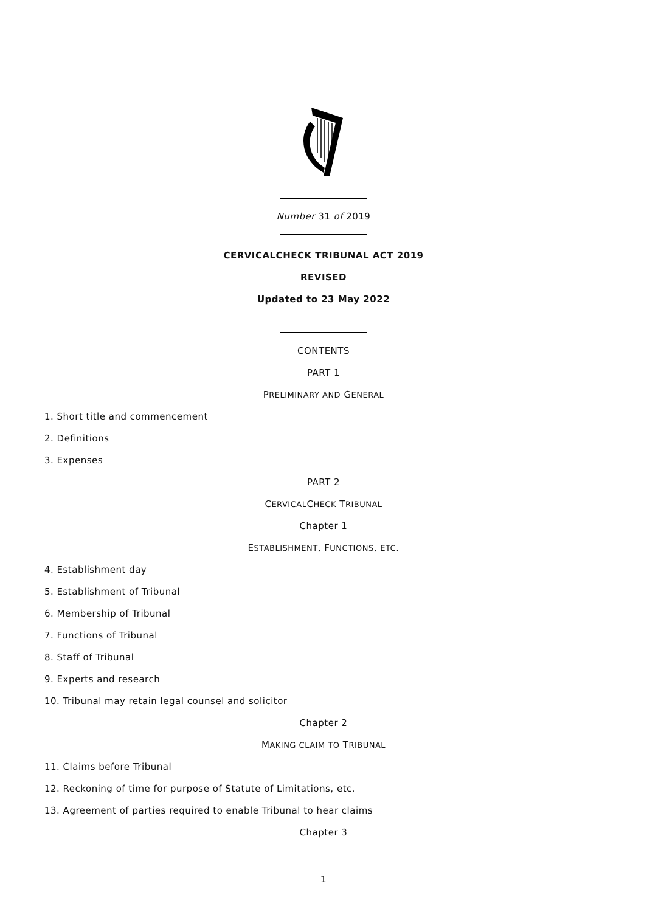Number 31 of 2019
CERVICALCHECK TRIBUNAL ACT 2019
REVISED
Updated to 23 May 2022
CONTENTS
PART 1
PRELIMINARY AND GENERAL
1. Short title and commencement
2. Definitions
3. Expenses
PART 2
CERVICALCHECK TRIBUNAL
Chapter 1
ESTABLISHMENT, FUNCTIONS, ETC.
4. Establishment day
5. Establishment of Tribunal
6. Membership of Tribunal
7. Functions of Tribunal
8. Staff of Tribunal
9. Experts and research
10. Tribunal may retain legal counsel and solicitor
Chapter 2
MAKING CLAIM TO TRIBUNAL
11. Claims before Tribunal
12. Reckoning of time for purpose of Statute of Limitations, etc.
13. Agreement of parties required to enable Tribunal to hear claims
Chapter 3
1